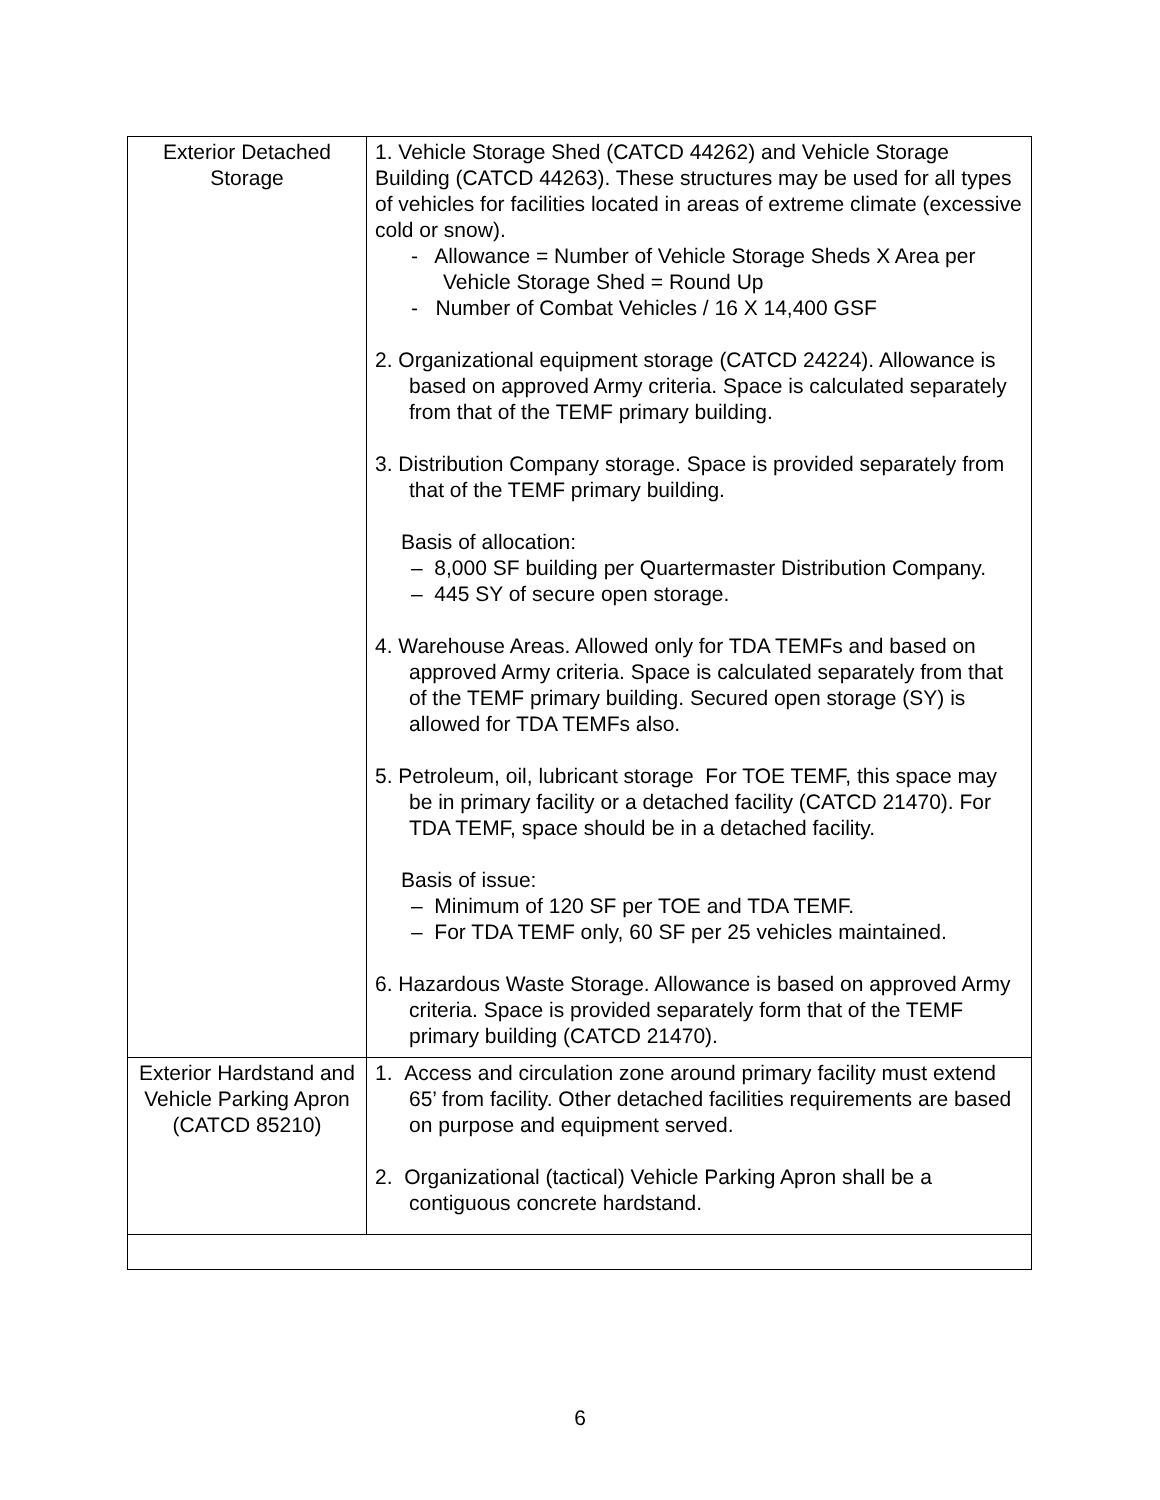| Exterior Detached Storage | 1. Vehicle Storage Shed (CATCD 44262) and Vehicle Storage Building (CATCD 44263). These structures may be used for all types of vehicles for facilities located in areas of extreme climate (excessive cold or snow). - Allowance = Number of Vehicle Storage Sheds X Area per Vehicle Storage Shed = Round Up - Number of Combat Vehicles / 16 X 14,400 GSF 2. Organizational equipment storage (CATCD 24224). Allowance is based on approved Army criteria. Space is calculated separately from that of the TEMF primary building. 3. Distribution Company storage. Space is provided separately from that of the TEMF primary building. Basis of allocation: – 8,000 SF building per Quartermaster Distribution Company. – 445 SY of secure open storage. 4. Warehouse Areas. Allowed only for TDA TEMFs and based on approved Army criteria. Space is calculated separately from that of the TEMF primary building. Secured open storage (SY) is allowed for TDA TEMFs also. 5. Petroleum, oil, lubricant storage For TOE TEMF, this space may be in primary facility or a detached facility (CATCD 21470). For TDA TEMF, space should be in a detached facility. Basis of issue: – Minimum of 120 SF per TOE and TDA TEMF. – For TDA TEMF only, 60 SF per 25 vehicles maintained. 6. Hazardous Waste Storage. Allowance is based on approved Army criteria. Space is provided separately form that of the TEMF primary building (CATCD 21470). |
| Exterior Hardstand and Vehicle Parking Apron (CATCD 85210) | 1. Access and circulation zone around primary facility must extend 65’ from facility. Other detached facilities requirements are based on purpose and equipment served. 2. Organizational (tactical) Vehicle Parking Apron shall be a contiguous concrete hardstand. |
6